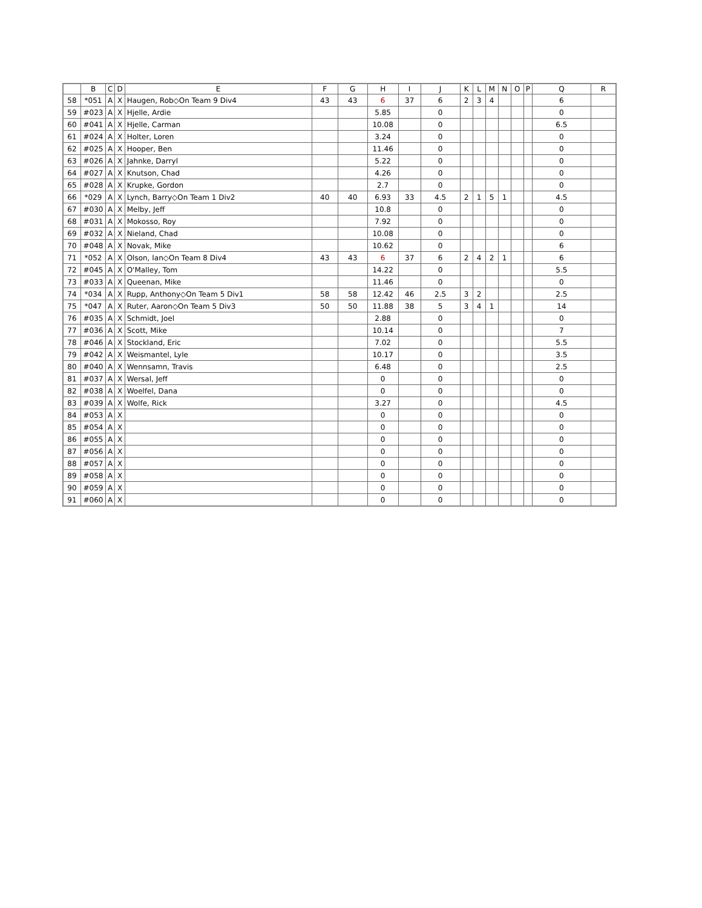| | B | C | D | E | F | G | H | I | J | K | L | M | N | O | P | Q | R |
| --- | --- | --- | --- | --- | --- | --- | --- | --- | --- | --- | --- | --- | --- | --- | --- | --- | --- |
| 58 | *051 | A | X | Haugen, Rob◇On Team 9 Div4 | 43 | 43 | 6 | 37 | 6 | 2 | 3 | 4 | | | | 6 | |
| 59 | #023 | A | X | Hjelle, Ardie | | | 5.85 | | 0 | | | | | | | 0 | |
| 60 | #041 | A | X | Hjelle, Carman | | | 10.08 | | 0 | | | | | | | 6.5 | |
| 61 | #024 | A | X | Holter, Loren | | | 3.24 | | 0 | | | | | | | 0 | |
| 62 | #025 | A | X | Hooper, Ben | | | 11.46 | | 0 | | | | | | | 0 | |
| 63 | #026 | A | X | Jahnke, Darryl | | | 5.22 | | 0 | | | | | | | 0 | |
| 64 | #027 | A | X | Knutson, Chad | | | 4.26 | | 0 | | | | | | | 0 | |
| 65 | #028 | A | X | Krupke, Gordon | | | 2.7 | | 0 | | | | | | | 0 | |
| 66 | *029 | A | X | Lynch, Barry◇On Team 1 Div2 | 40 | 40 | 6.93 | 33 | 4.5 | 2 | 1 | 5 | 1 | | | 4.5 | |
| 67 | #030 | A | X | Melby, Jeff | | | 10.8 | | 0 | | | | | | | 0 | |
| 68 | #031 | A | X | Mokosso, Roy | | | 7.92 | | 0 | | | | | | | 0 | |
| 69 | #032 | A | X | Nieland, Chad | | | 10.08 | | 0 | | | | | | | 0 | |
| 70 | #048 | A | X | Novak, Mike | | | 10.62 | | 0 | | | | | | | 6 | |
| 71 | *052 | A | X | Olson, Ian◇On Team 8 Div4 | 43 | 43 | 6 | 37 | 6 | 2 | 4 | 2 | 1 | | | 6 | |
| 72 | #045 | A | X | O'Malley, Tom | | | 14.22 | | 0 | | | | | | | 5.5 | |
| 73 | #033 | A | X | Queenan, Mike | | | 11.46 | | 0 | | | | | | | 0 | |
| 74 | *034 | A | X | Rupp, Anthony◇On Team 5 Div1 | 58 | 58 | 12.42 | 46 | 2.5 | 3 | 2 | | | | | 2.5 | |
| 75 | *047 | A | X | Ruter, Aaron◇On Team 5 Div3 | 50 | 50 | 11.88 | 38 | 5 | 3 | 4 | 1 | | | | 14 | |
| 76 | #035 | A | X | Schmidt, Joel | | | 2.88 | | 0 | | | | | | | 0 | |
| 77 | #036 | A | X | Scott, Mike | | | 10.14 | | 0 | | | | | | | 7 | |
| 78 | #046 | A | X | Stockland, Eric | | | 7.02 | | 0 | | | | | | | 5.5 | |
| 79 | #042 | A | X | Weismantel, Lyle | | | 10.17 | | 0 | | | | | | | 3.5 | |
| 80 | #040 | A | X | Wennsamn, Travis | | | 6.48 | | 0 | | | | | | | 2.5 | |
| 81 | #037 | A | X | Wersal, Jeff | | | 0 | | 0 | | | | | | | 0 | |
| 82 | #038 | A | X | Woelfel, Dana | | | 0 | | 0 | | | | | | | 0 | |
| 83 | #039 | A | X | Wolfe, Rick | | | 3.27 | | 0 | | | | | | | 4.5 | |
| 84 | #053 | A | X | | | | 0 | | 0 | | | | | | | 0 | |
| 85 | #054 | A | X | | | | 0 | | 0 | | | | | | | 0 | |
| 86 | #055 | A | X | | | | 0 | | 0 | | | | | | | 0 | |
| 87 | #056 | A | X | | | | 0 | | 0 | | | | | | | 0 | |
| 88 | #057 | A | X | | | | 0 | | 0 | | | | | | | 0 | |
| 89 | #058 | A | X | | | | 0 | | 0 | | | | | | | 0 | |
| 90 | #059 | A | X | | | | 0 | | 0 | | | | | | | 0 | |
| 91 | #060 | A | X | | | | 0 | | 0 | | | | | | | 0 | |